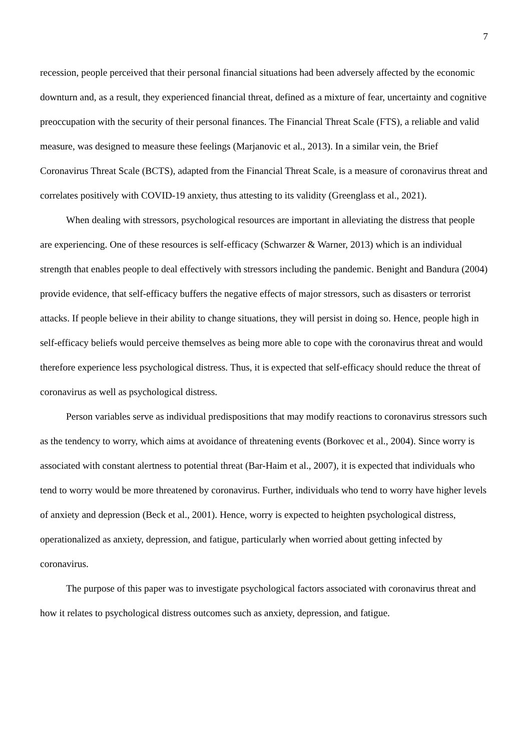7
recession, people perceived that their personal financial situations had been adversely affected by the economic downturn and, as a result, they experienced financial threat, defined as a mixture of fear, uncertainty and cognitive preoccupation with the security of their personal finances. The Financial Threat Scale (FTS), a reliable and valid measure, was designed to measure these feelings (Marjanovic et al., 2013). In a similar vein, the Brief Coronavirus Threat Scale (BCTS), adapted from the Financial Threat Scale, is a measure of coronavirus threat and correlates positively with COVID-19 anxiety, thus attesting to its validity (Greenglass et al., 2021).
When dealing with stressors, psychological resources are important in alleviating the distress that people are experiencing. One of these resources is self-efficacy (Schwarzer & Warner, 2013) which is an individual strength that enables people to deal effectively with stressors including the pandemic. Benight and Bandura (2004) provide evidence, that self-efficacy buffers the negative effects of major stressors, such as disasters or terrorist attacks. If people believe in their ability to change situations, they will persist in doing so. Hence, people high in self-efficacy beliefs would perceive themselves as being more able to cope with the coronavirus threat and would therefore experience less psychological distress. Thus, it is expected that self-efficacy should reduce the threat of coronavirus as well as psychological distress.
Person variables serve as individual predispositions that may modify reactions to coronavirus stressors such as the tendency to worry, which aims at avoidance of threatening events (Borkovec et al., 2004). Since worry is associated with constant alertness to potential threat (Bar-Haim et al., 2007), it is expected that individuals who tend to worry would be more threatened by coronavirus. Further, individuals who tend to worry have higher levels of anxiety and depression (Beck et al., 2001). Hence, worry is expected to heighten psychological distress, operationalized as anxiety, depression, and fatigue, particularly when worried about getting infected by coronavirus.
The purpose of this paper was to investigate psychological factors associated with coronavirus threat and how it relates to psychological distress outcomes such as anxiety, depression, and fatigue.